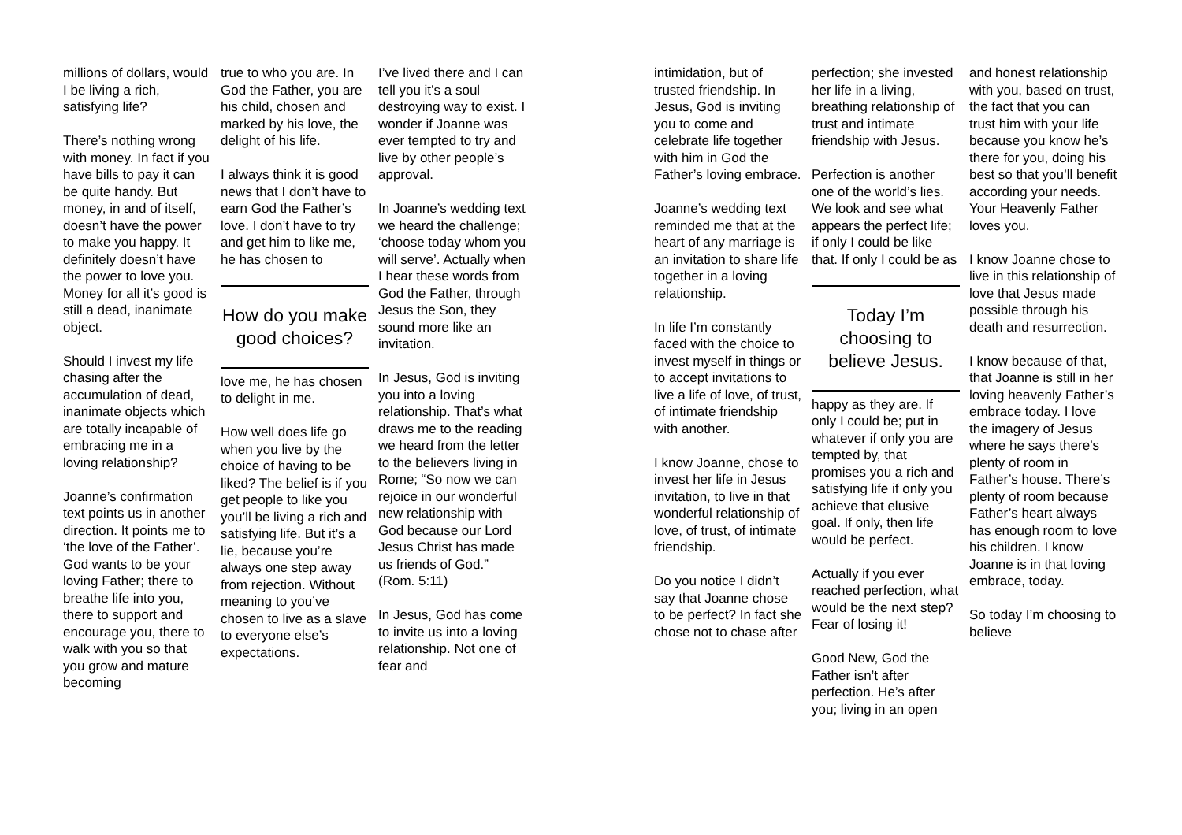millions of dollars, would I be living a rich, satisfying life?
There’s nothing wrong with money. In fact if you have bills to pay it can be quite handy. But money, in and of itself, doesn’t have the power to make you happy. It definitely doesn’t have the power to love you. Money for all it’s good is still a dead, inanimate object.
Should I invest my life chasing after the accumulation of dead, inanimate objects which are totally incapable of embracing me in a loving relationship?
Joanne’s confirmation text points us in another direction. It points me to ‘the love of the Father’. God wants to be your loving Father; there to breathe life into you, there to support and encourage you, there to walk with you so that you grow and mature becoming
true to who you are. In God the Father, you are his child, chosen and marked by his love, the delight of his life.
I always think it is good news that I don’t have to earn God the Father’s love. I don’t have to try and get him to like me, he has chosen to
How do you make good choices?
love me, he has chosen to delight in me.
How well does life go when you live by the choice of having to be liked? The belief is if you get people to like you you’ll be living a rich and satisfying life. But it’s a lie, because you’re always one step away from rejection. Without meaning to you’ve chosen to live as a slave to everyone else’s expectations.
I’ve lived there and I can tell you it’s a soul destroying way to exist. I wonder if Joanne was ever tempted to try and live by other people’s approval.
In Joanne’s wedding text we heard the challenge; ‘choose today whom you will serve’. Actually when I hear these words from God the Father, through Jesus the Son, they sound more like an invitation.
In Jesus, God is inviting you into a loving relationship. That’s what draws me to the reading we heard from the letter to the believers living in Rome; “So now we can rejoice in our wonderful new relationship with God because our Lord Jesus Christ has made us friends of God.” (Rom. 5:11)
In Jesus, God has come to invite us into a loving relationship. Not one of fear and
intimidation, but of trusted friendship. In Jesus, God is inviting you to come and celebrate life together with him in God the Father’s loving embrace.
Joanne’s wedding text reminded me that at the heart of any marriage is an invitation to share life together in a loving relationship.
In life I’m constantly faced with the choice to invest myself in things or to accept invitations to live a life of love, of trust, of intimate friendship with another.
I know Joanne, chose to invest her life in Jesus invitation, to live in that wonderful relationship of love, of trust, of intimate friendship.
Do you notice I didn’t say that Joanne chose to be perfect? In fact she chose not to chase after
perfection; she invested her life in a living, breathing relationship of trust and intimate friendship with Jesus.
Perfection is another one of the world’s lies. We look and see what appears the perfect life; if only I could be like that. If only I could be as
Today I’m choosing to believe Jesus.
happy as they are. If only I could be; put in whatever if only you are tempted by, that promises you a rich and satisfying life if only you achieve that elusive goal. If only, then life would be perfect.
Actually if you ever reached perfection, what would be the next step? Fear of losing it!
Good New, God the Father isn’t after perfection. He’s after you; living in an open
and honest relationship with you, based on trust, the fact that you can trust him with your life because you know he’s there for you, doing his best so that you’ll benefit according your needs. Your Heavenly Father loves you.
I know Joanne chose to live in this relationship of love that Jesus made possible through his death and resurrection.
I know because of that, that Joanne is still in her loving heavenly Father’s embrace today. I love the imagery of Jesus where he says there’s plenty of room in Father’s house. There’s plenty of room because Father’s heart always has enough room to love his children. I know Joanne is in that loving embrace, today.
So today I’m choosing to believe